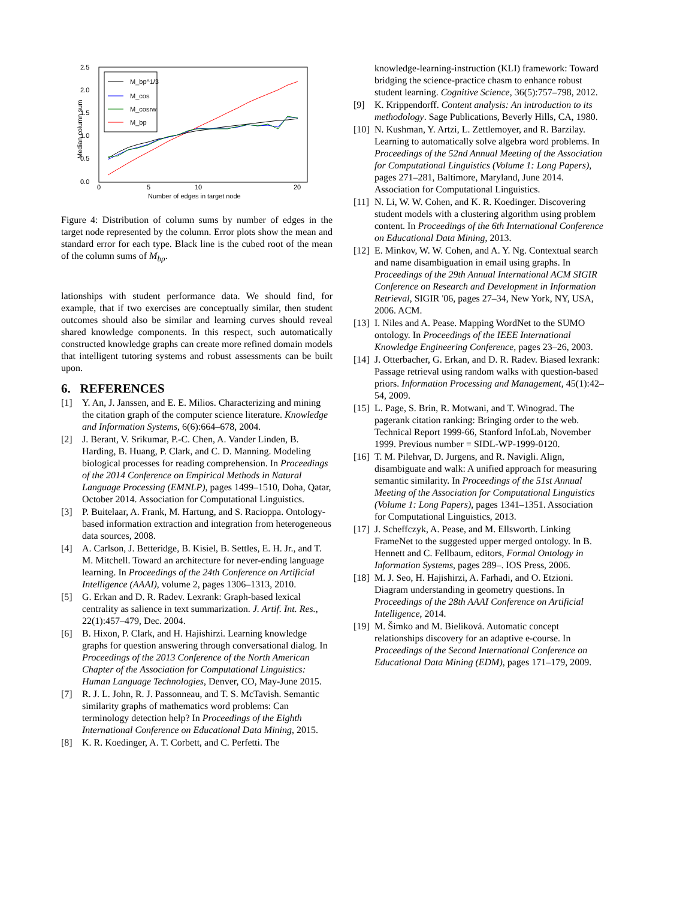2.5
2.0
1.5
1.0
0.5
0.0
0
5
10
20
Number of edges in target node
Median column sum
M_bp^1/3
M_cos
M_cosrw
M_bp
Figure 4: Distribution of column sums by number of edges in the target node represented by the column. Error plots show the mean and standard error for each type. Black line is the cubed root of the mean of the column sums of M<sub>bp</sub>.
lationships with student performance data. We should find, for example, that if two exercises are conceptually similar, then student outcomes should also be similar and learning curves should reveal shared knowledge components. In this respect, such automatically constructed knowledge graphs can create more refined domain models that intelligent tutoring systems and robust assessments can be built upon.
6. REFERENCES
[1] Y. An, J. Janssen, and E. E. Milios. Characterizing and mining the citation graph of the computer science literature. Knowledge and Information Systems, 6(6):664–678, 2004.
[2] J. Berant, V. Srikumar, P.-C. Chen, A. Vander Linden, B. Harding, B. Huang, P. Clark, and C. D. Manning. Modeling biological processes for reading comprehension. In Proceedings of the 2014 Conference on Empirical Methods in Natural Language Processing (EMNLP), pages 1499–1510, Doha, Qatar, October 2014. Association for Computational Linguistics.
[3] P. Buitelaar, A. Frank, M. Hartung, and S. Racioppa. Ontology-based information extraction and integration from heterogeneous data sources, 2008.
[4] A. Carlson, J. Betteridge, B. Kisiel, B. Settles, E. H. Jr., and T. M. Mitchell. Toward an architecture for never-ending language learning. In Proceedings of the 24th Conference on Artificial Intelligence (AAAI), volume 2, pages 1306–1313, 2010.
[5] G. Erkan and D. R. Radev. Lexrank: Graph-based lexical centrality as salience in text summarization. J. Artif. Int. Res., 22(1):457–479, Dec. 2004.
[6] B. Hixon, P. Clark, and H. Hajishirzi. Learning knowledge graphs for question answering through conversational dialog. In Proceedings of the 2013 Conference of the North American Chapter of the Association for Computational Linguistics: Human Language Technologies, Denver, CO, May-June 2015.
[7] R. J. L. John, R. J. Passonneau, and T. S. McTavish. Semantic similarity graphs of mathematics word problems: Can terminology detection help? In Proceedings of the Eighth International Conference on Educational Data Mining, 2015.
[8] K. R. Koedinger, A. T. Corbett, and C. Perfetti. The
knowledge-learning-instruction (KLI) framework: Toward bridging the science-practice chasm to enhance robust student learning. Cognitive Science, 36(5):757–798, 2012.
[9] K. Krippendorff. Content analysis: An introduction to its methodology. Sage Publications, Beverly Hills, CA, 1980.
[10] N. Kushman, Y. Artzi, L. Zettlemoyer, and R. Barzilay. Learning to automatically solve algebra word problems. In Proceedings of the 52nd Annual Meeting of the Association for Computational Linguistics (Volume 1: Long Papers), pages 271–281, Baltimore, Maryland, June 2014. Association for Computational Linguistics.
[11] N. Li, W. W. Cohen, and K. R. Koedinger. Discovering student models with a clustering algorithm using problem content. In Proceedings of the 6th International Conference on Educational Data Mining, 2013.
[12] E. Minkov, W. W. Cohen, and A. Y. Ng. Contextual search and name disambiguation in email using graphs. In Proceedings of the 29th Annual International ACM SIGIR Conference on Research and Development in Information Retrieval, SIGIR '06, pages 27–34, New York, NY, USA, 2006. ACM.
[13] I. Niles and A. Pease. Mapping WordNet to the SUMO ontology. In Proceedings of the IEEE International Knowledge Engineering Conference, pages 23–26, 2003.
[14] J. Otterbacher, G. Erkan, and D. R. Radev. Biased lexrank: Passage retrieval using random walks with question-based priors. Information Processing and Management, 45(1):42–54, 2009.
[15] L. Page, S. Brin, R. Motwani, and T. Winograd. The pagerank citation ranking: Bringing order to the web. Technical Report 1999-66, Stanford InfoLab, November 1999. Previous number = SIDL-WP-1999-0120.
[16] T. M. Pilehvar, D. Jurgens, and R. Navigli. Align, disambiguate and walk: A unified approach for measuring semantic similarity. In Proceedings of the 51st Annual Meeting of the Association for Computational Linguistics (Volume 1: Long Papers), pages 1341–1351. Association for Computational Linguistics, 2013.
[17] J. Scheffczyk, A. Pease, and M. Ellsworth. Linking FrameNet to the suggested upper merged ontology. In B. Hennett and C. Fellbaum, editors, Formal Ontology in Information Systems, pages 289–. IOS Press, 2006.
[18] M. J. Seo, H. Hajishirzi, A. Farhadi, and O. Etzioni. Diagram understanding in geometry questions. In Proceedings of the 28th AAAI Conference on Artificial Intelligence, 2014.
[19] M. Šimko and M. Bieliková. Automatic concept relationships discovery for an adaptive e-course. In Proceedings of the Second International Conference on Educational Data Mining (EDM), pages 171–179, 2009.